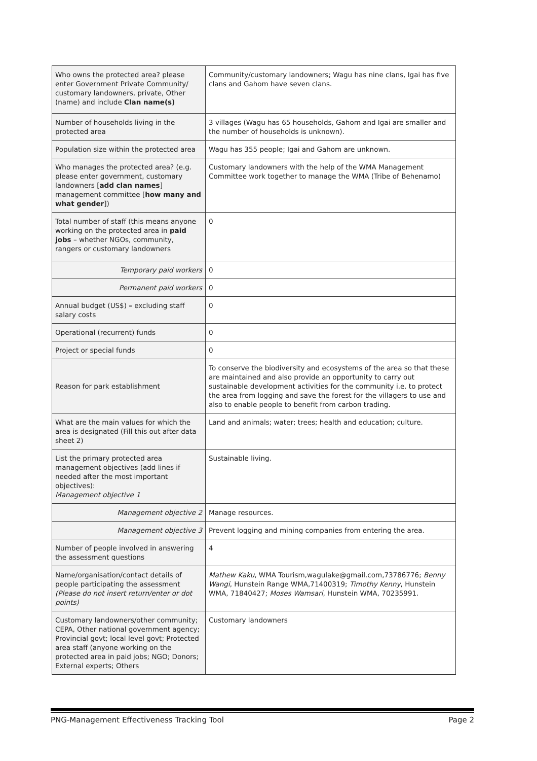| Who owns the protected area? please enter Government Private Community/ customary landowners, private, Other (name) and include Clan name(s) | Community/customary landowners; Wagu has nine clans, Igai has five clans and Gahom have seven clans. |
| Number of households living in the protected area | 3 villages (Wagu has 65 households, Gahom and Igai are smaller and the number of households is unknown). |
| Population size within the protected area | Wagu has 355 people; Igai and Gahom are unknown. |
| Who manages the protected area? (e.g. please enter government, customary landowners [ add clan names ] management committee [ how many and what gender ]) | Customary landowners with the help of the WMA Management Committee work together to manage the WMA (Tribe of Behenamo) |
| Total number of staff (this means anyone working on the protected area in paid jobs – whether NGOs, community, rangers or customary landowners | 0 |
| Temporary paid workers | 0 |
| Permanent paid workers | 0 |
| Annual budget (US$) – excluding staff salary costs | 0 |
| Operational (recurrent) funds | 0 |
| Project or special funds | 0 |
| Reason for park establishment | To conserve the biodiversity and ecosystems of the area so that these are maintained and also provide an opportunity to carry out sustainable development activities for the community i.e. to protect the area from logging and save the forest for the villagers to use and also to enable people to benefit from carbon trading. |
| What are the main values for which the area is designated (Fill this out after data sheet 2) | Land and animals; water; trees; health and education; culture. |
| List the primary protected area management objectives (add lines if needed after the most important objectives): Management objective 1 | Sustainable living. |
| Management objective 2 | Manage resources. |
| Management objective 3 | Prevent logging and mining companies from entering the area. |
| Number of people involved in answering the assessment questions | 4 |
| Name/organisation/contact details of people participating the assessment (Please do not insert return/enter or dot points) | Mathew Kaku , WMA Tourism,wagulake@gmail.com,73786776; Benny Wangi , Hunstein Range WMA,71400319; Timothy Kenny , Hunstein WMA, 71840427; Moses Wamsari , Hunstein WMA, 70235991. |
| Customary landowners/other community; CEPA, Other national government agency; Provincial govt; local level govt; Protected area staff (anyone working on the protected area in paid jobs; NGO; Donors; External experts; Others | Customary landowners |
PNG-Management Effectiveness Tracking Tool Page 2